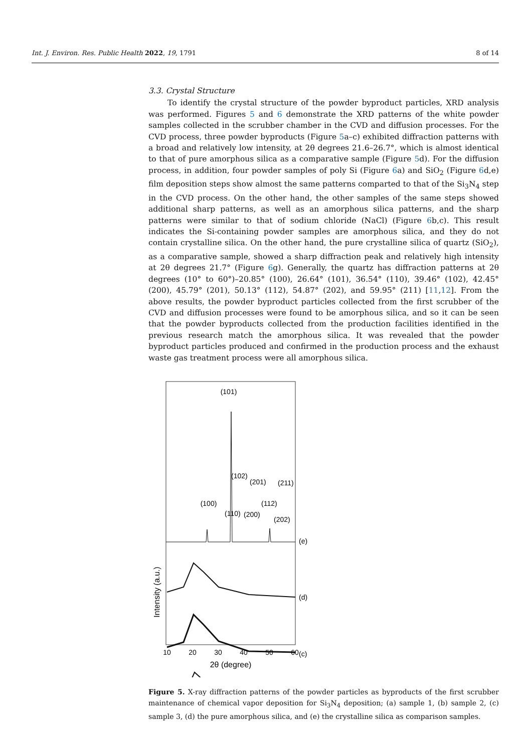Int. J. Environ. Res. Public Health 2022, 19, 1791 8 of 14
3.3. Crystal Structure
To identify the crystal structure of the powder byproduct particles, XRD analysis was performed. Figures 5 and 6 demonstrate the XRD patterns of the white powder samples collected in the scrubber chamber in the CVD and diffusion processes. For the CVD process, three powder byproducts (Figure 5a–c) exhibited diffraction patterns with a broad and relatively low intensity, at 2θ degrees 21.6–26.7°, which is almost identical to that of pure amorphous silica as a comparative sample (Figure 5d). For the diffusion process, in addition, four powder samples of poly Si (Figure 6a) and SiO<sub>2</sub> (Figure 6d,e) film deposition steps show almost the same patterns comparted to that of the Si<sub>3</sub>N<sub>4</sub> step in the CVD process. On the other hand, the other samples of the same steps showed additional sharp patterns, as well as an amorphous silica patterns, and the sharp patterns were similar to that of sodium chloride (NaCl) (Figure 6b,c). This result indicates the Si-containing powder samples are amorphous silica, and they do not contain crystalline silica. On the other hand, the pure crystalline silica of quartz (SiO<sub>2</sub>), as a comparative sample, showed a sharp diffraction peak and relatively high intensity at 2θ degrees 21.7° (Figure 6g). Generally, the quartz has diffraction patterns at 2θ degrees (10° to 60°)–20.85° (100), 26.64° (101), 36.54° (110), 39.46° (102), 42.45° (200), 45.79° (201), 50.13° (112), 54.87° (202), and 59.95° (211) [11,12]. From the above results, the powder byproduct particles collected from the first scrubber of the CVD and diffusion processes were found to be amorphous silica, and so it can be seen that the powder byproducts collected from the production facilities identified in the previous research match the amorphous silica. It was revealed that the powder byproduct particles produced and confirmed in the production process and the exhaust waste gas treatment process were all amorphous silica.
(101)
(100)
(110)
(102)
(201)
(211)
(200)
(112)
(202)
(e)
(d)
(c)
Intensity (a.u.)
10
20
30
40
50
60
2θ (degree)
Figure 5. X-ray diffraction patterns of the powder particles as byproducts of the first scrubber maintenance of chemical vapor deposition for Si<sub>3</sub>N<sub>4</sub> deposition; (a) sample 1, (b) sample 2, (c) sample 3, (d) the pure amorphous silica, and (e) the crystalline silica as comparison samples.